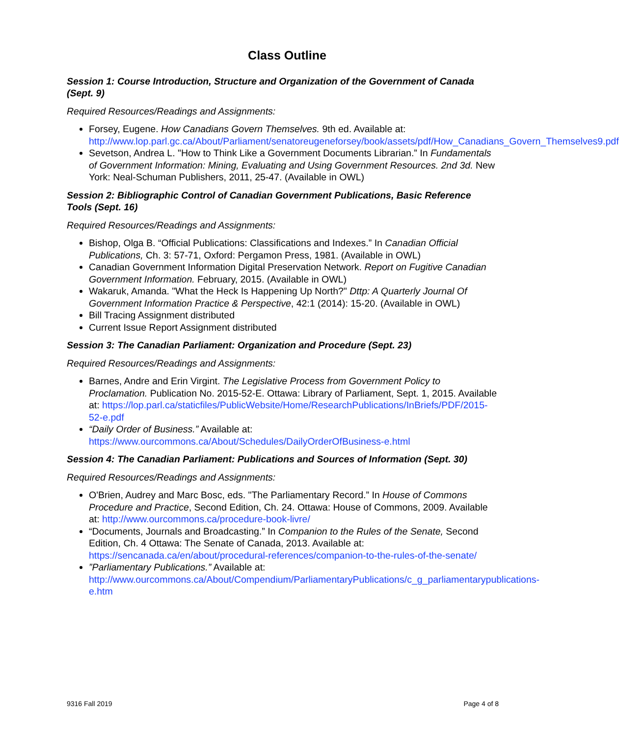Class Outline
Session 1: Course Introduction, Structure and Organization of the Government of Canada (Sept. 9)
Required Resources/Readings and Assignments:
Forsey, Eugene. How Canadians Govern Themselves. 9th ed. Available at: http://www.lop.parl.gc.ca/About/Parliament/senatoreugeneforsey/book/assets/pdf/How_Canadians_Govern_Themselves9.pdf
Sevetson, Andrea L. "How to Think Like a Government Documents Librarian.” In Fundamentals of Government Information: Mining, Evaluating and Using Government Resources. 2nd 3d. New York: Neal-Schuman Publishers, 2011, 25-47. (Available in OWL)
Session 2: Bibliographic Control of Canadian Government Publications, Basic Reference Tools (Sept. 16)
Required Resources/Readings and Assignments:
Bishop, Olga B. “Official Publications: Classifications and Indexes.” In Canadian Official Publications, Ch. 3: 57-71, Oxford: Pergamon Press, 1981. (Available in OWL)
Canadian Government Information Digital Preservation Network. Report on Fugitive Canadian Government Information. February, 2015. (Available in OWL)
Wakaruk, Amanda. "What the Heck Is Happening Up North?" Dttp: A Quarterly Journal Of Government Information Practice & Perspective, 42:1 (2014): 15-20. (Available in OWL)
Bill Tracing Assignment distributed
Current Issue Report Assignment distributed
Session 3: The Canadian Parliament: Organization and Procedure (Sept. 23)
Required Resources/Readings and Assignments:
Barnes, Andre and Erin Virgint. The Legislative Process from Government Policy to Proclamation. Publication No. 2015-52-E. Ottawa: Library of Parliament, Sept. 1, 2015. Available at: https://lop.parl.ca/staticfiles/PublicWebsite/Home/ResearchPublications/InBriefs/PDF/2015-52-e.pdf
“Daily Order of Business.” Available at: https://www.ourcommons.ca/About/Schedules/DailyOrderOfBusiness-e.html
Session 4: The Canadian Parliament: Publications and Sources of Information (Sept. 30)
Required Resources/Readings and Assignments:
O'Brien, Audrey and Marc Bosc, eds. "The Parliamentary Record.” In House of Commons Procedure and Practice, Second Edition, Ch. 24. Ottawa: House of Commons, 2009. Available at: http://www.ourcommons.ca/procedure-book-livre/
“Documents, Journals and Broadcasting.” In Companion to the Rules of the Senate, Second Edition, Ch. 4 Ottawa: The Senate of Canada, 2013. Available at: https://sencanada.ca/en/about/procedural-references/companion-to-the-rules-of-the-senate/
”Parliamentary Publications.” Available at: http://www.ourcommons.ca/About/Compendium/ParliamentaryPublications/c_g_parliamentarypublications-e.htm
9316 Fall 2019 Page 4 of 8